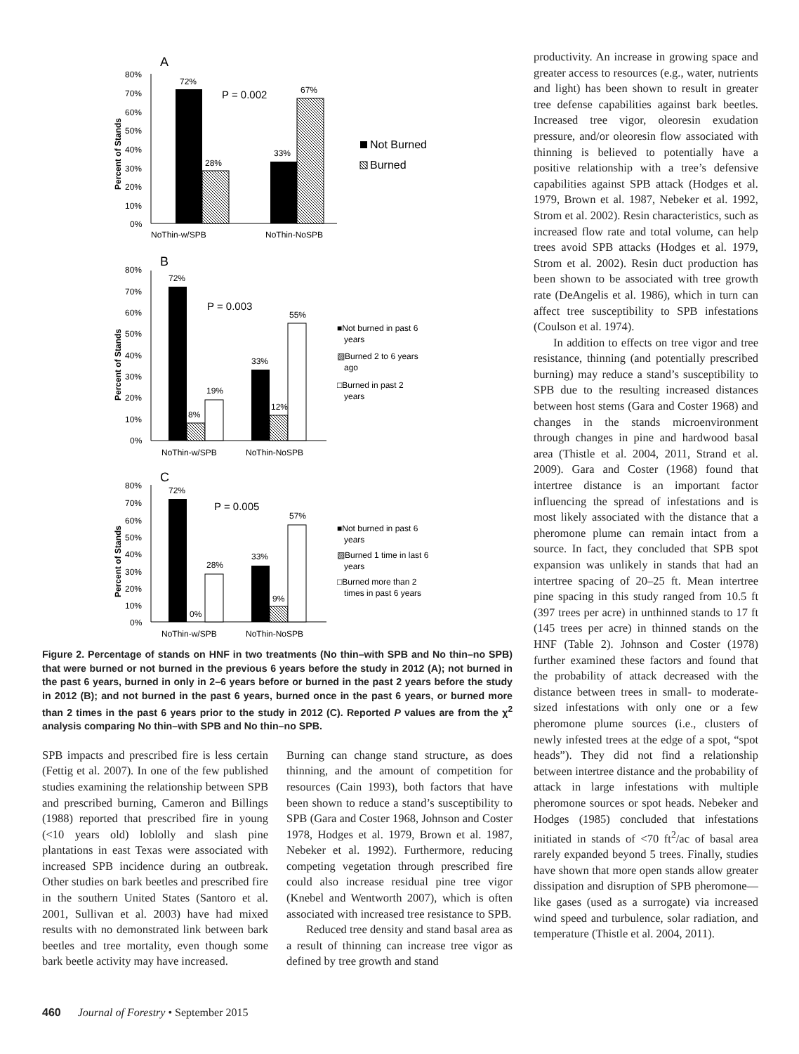A
80%
70%
60%
50%
40%
30%
20%
10%
0%
Percent of Stands
72%
28%
33%
67%
P = 0.002
NoThin-w/SPB
NoThin-NoSPB
Not Burned
Burned
B
80%
70%
60%
50%
40%
30%
20%
10%
0%
Percent of Stands
72%
8%
19%
33%
12%
55%
P = 0.003
NoThin-w/SPB
NoThin-NoSPB
■Not burned in past 6
years
▧Burned 2 to 6 years
ago
□Burned in past 2
years
C
80%
70%
60%
50%
40%
30%
20%
10%
0%
Percent of Stands
72%
0%
28%
33%
9%
57%
P = 0.005
NoThin-w/SPB
NoThin-NoSPB
■Not burned in past 6
years
▧Burned 1 time in last 6
years
□Burned more than 2
times in past 6 years
Figure 2. Percentage of stands on HNF in two treatments (No thin–with SPB and No thin–no SPB) that were burned or not burned in the previous 6 years before the study in 2012 (A); not burned in the past 6 years, burned in only in 2–6 years before or burned in the past 2 years before the study in 2012 (B); and not burned in the past 6 years, burned once in the past 6 years, or burned more than 2 times in the past 6 years prior to the study in 2012 (C). Reported P values are from the χ<sup>2</sup> analysis comparing No thin–with SPB and No thin–no SPB.
SPB impacts and prescribed fire is less certain (Fettig et al. 2007). In one of the few published studies examining the relationship between SPB and prescribed burning, Cameron and Billings (1988) reported that prescribed fire in young (<10 years old) loblolly and slash pine plantations in east Texas were associated with increased SPB incidence during an outbreak. Other studies on bark beetles and prescribed fire in the southern United States (Santoro et al. 2001, Sullivan et al. 2003) have had mixed results with no demonstrated link between bark beetles and tree mortality, even though some bark beetle activity may have increased.
Burning can change stand structure, as does thinning, and the amount of competition for resources (Cain 1993), both factors that have been shown to reduce a stand’s susceptibility to SPB (Gara and Coster 1968, Johnson and Coster 1978, Hodges et al. 1979, Brown et al. 1987, Nebeker et al. 1992). Furthermore, reducing competing vegetation through prescribed fire could also increase residual pine tree vigor (Knebel and Wentworth 2007), which is often associated with increased tree resistance to SPB.
Reduced tree density and stand basal area as a result of thinning can increase tree vigor as defined by tree growth and stand
productivity. An increase in growing space and greater access to resources (e.g., water, nutrients and light) has been shown to result in greater tree defense capabilities against bark beetles. Increased tree vigor, oleoresin exudation pressure, and/or oleoresin flow associated with thinning is believed to potentially have a positive relationship with a tree’s defensive capabilities against SPB attack (Hodges et al. 1979, Brown et al. 1987, Nebeker et al. 1992, Strom et al. 2002). Resin characteristics, such as increased flow rate and total volume, can help trees avoid SPB attacks (Hodges et al. 1979, Strom et al. 2002). Resin duct production has been shown to be associated with tree growth rate (DeAngelis et al. 1986), which in turn can affect tree susceptibility to SPB infestations (Coulson et al. 1974).
In addition to effects on tree vigor and tree resistance, thinning (and potentially prescribed burning) may reduce a stand’s susceptibility to SPB due to the resulting increased distances between host stems (Gara and Coster 1968) and changes in the stands microenvironment through changes in pine and hardwood basal area (Thistle et al. 2004, 2011, Strand et al. 2009). Gara and Coster (1968) found that intertree distance is an important factor influencing the spread of infestations and is most likely associated with the distance that a pheromone plume can remain intact from a source. In fact, they concluded that SPB spot expansion was unlikely in stands that had an intertree spacing of 20–25 ft. Mean intertree pine spacing in this study ranged from 10.5 ft (397 trees per acre) in unthinned stands to 17 ft (145 trees per acre) in thinned stands on the HNF (Table 2). Johnson and Coster (1978) further examined these factors and found that the probability of attack decreased with the distance between trees in small- to moderate-sized infestations with only one or a few pheromone plume sources (i.e., clusters of newly infested trees at the edge of a spot, “spot heads”). They did not find a relationship between intertree distance and the probability of attack in large infestations with multiple pheromone sources or spot heads. Nebeker and Hodges (1985) concluded that infestations initiated in stands of <70 ft<sup>2</sup>/ac of basal area rarely expanded beyond 5 trees. Finally, studies have shown that more open stands allow greater dissipation and disruption of SPB pheromone—like gases (used as a surrogate) via increased wind speed and turbulence, solar radiation, and temperature (Thistle et al. 2004, 2011).
460 Journal of Forestry • September 2015